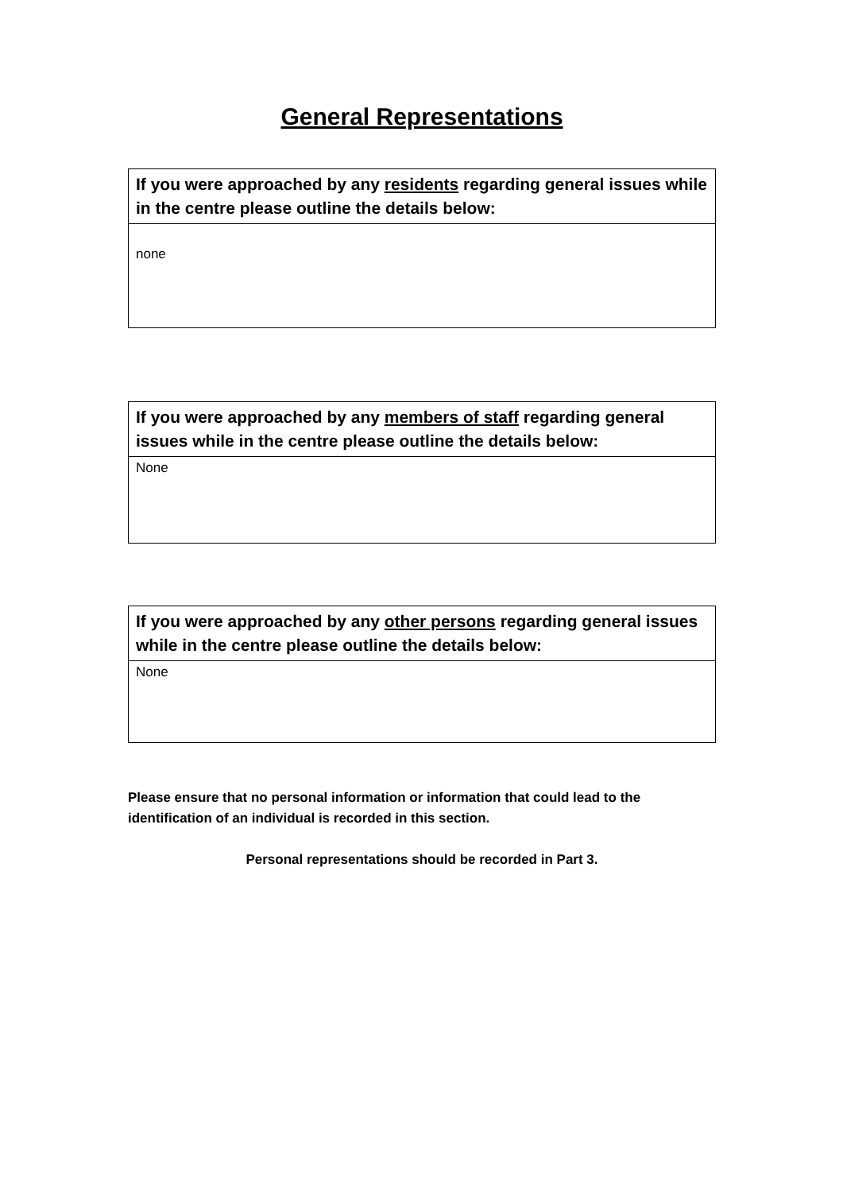General Representations
| If you were approached by any residents regarding general issues while in the centre please outline the details below: |
| --- |
| none |
| If you were approached by any members of staff regarding general issues while in the centre please outline the details below: |
| --- |
| None |
| If you were approached by any other persons regarding general issues while in the centre please outline the details below: |
| --- |
| None |
Please ensure that no personal information or information that could lead to the identification of an individual is recorded in this section.
Personal representations should be recorded in Part 3.